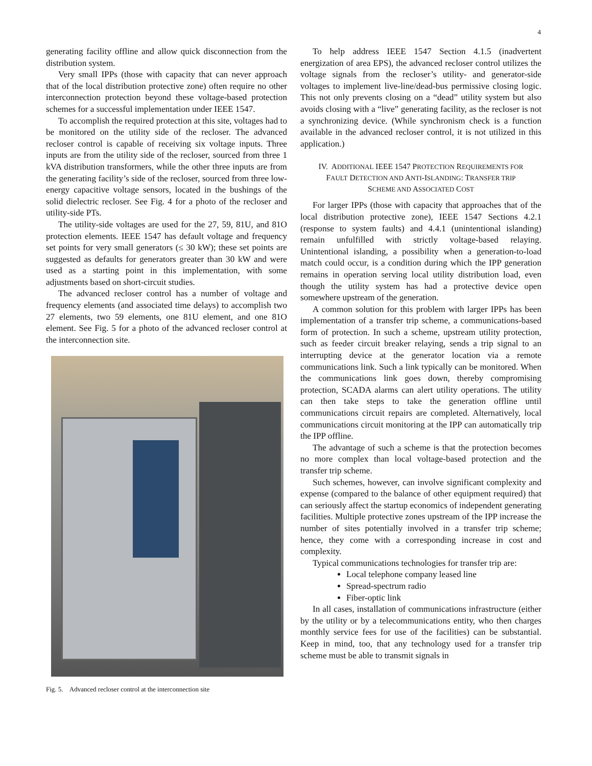4
generating facility offline and allow quick disconnection from the distribution system.
Very small IPPs (those with capacity that can never approach that of the local distribution protective zone) often require no other interconnection protection beyond these voltage-based protection schemes for a successful implementation under IEEE 1547.
To accomplish the required protection at this site, voltages had to be monitored on the utility side of the recloser. The advanced recloser control is capable of receiving six voltage inputs. Three inputs are from the utility side of the recloser, sourced from three 1 kVA distribution transformers, while the other three inputs are from the generating facility’s side of the recloser, sourced from three low-energy capacitive voltage sensors, located in the bushings of the solid dielectric recloser. See Fig. 4 for a photo of the recloser and utility-side PTs.
The utility-side voltages are used for the 27, 59, 81U, and 81O protection elements. IEEE 1547 has default voltage and frequency set points for very small generators (≤ 30 kW); these set points are suggested as defaults for generators greater than 30 kW and were used as a starting point in this implementation, with some adjustments based on short-circuit studies.
The advanced recloser control has a number of voltage and frequency elements (and associated time delays) to accomplish two 27 elements, two 59 elements, one 81U element, and one 81O element. See Fig. 5 for a photo of the advanced recloser control at the interconnection site.
Fig. 5. Advanced recloser control at the interconnection site
To help address IEEE 1547 Section 4.1.5 (inadvertent energization of area EPS), the advanced recloser control utilizes the voltage signals from the recloser’s utility- and generator-side voltages to implement live-line/dead-bus permissive closing logic. This not only prevents closing on a “dead” utility system but also avoids closing with a “live” generating facility, as the recloser is not a synchronizing device. (While synchronism check is a function available in the advanced recloser control, it is not utilized in this application.)
IV. ADDITIONAL IEEE 1547 PROTECTION REQUIREMENTS FOR
FAULT DETECTION AND ANTI-ISLANDING: TRANSFER TRIP
SCHEME AND ASSOCIATED COST
For larger IPPs (those with capacity that approaches that of the local distribution protective zone), IEEE 1547 Sections 4.2.1 (response to system faults) and 4.4.1 (unintentional islanding) remain unfulfilled with strictly voltage-based relaying. Unintentional islanding, a possibility when a generation-to-load match could occur, is a condition during which the IPP generation remains in operation serving local utility distribution load, even though the utility system has had a protective device open somewhere upstream of the generation.
A common solution for this problem with larger IPPs has been implementation of a transfer trip scheme, a communications-based form of protection. In such a scheme, upstream utility protection, such as feeder circuit breaker relaying, sends a trip signal to an interrupting device at the generator location via a remote communications link. Such a link typically can be monitored. When the communications link goes down, thereby compromising protection, SCADA alarms can alert utility operations. The utility can then take steps to take the generation offline until communications circuit repairs are completed. Alternatively, local communications circuit monitoring at the IPP can automatically trip the IPP offline.
The advantage of such a scheme is that the protection becomes no more complex than local voltage-based protection and the transfer trip scheme.
Such schemes, however, can involve significant complexity and expense (compared to the balance of other equipment required) that can seriously affect the startup economics of independent generating facilities. Multiple protective zones upstream of the IPP increase the number of sites potentially involved in a transfer trip scheme; hence, they come with a corresponding increase in cost and complexity.
Typical communications technologies for transfer trip are:
Local telephone company leased line
Spread-spectrum radio
Fiber-optic link
In all cases, installation of communications infrastructure (either by the utility or by a telecommunications entity, who then charges monthly service fees for use of the facilities) can be substantial. Keep in mind, too, that any technology used for a transfer trip scheme must be able to transmit signals in